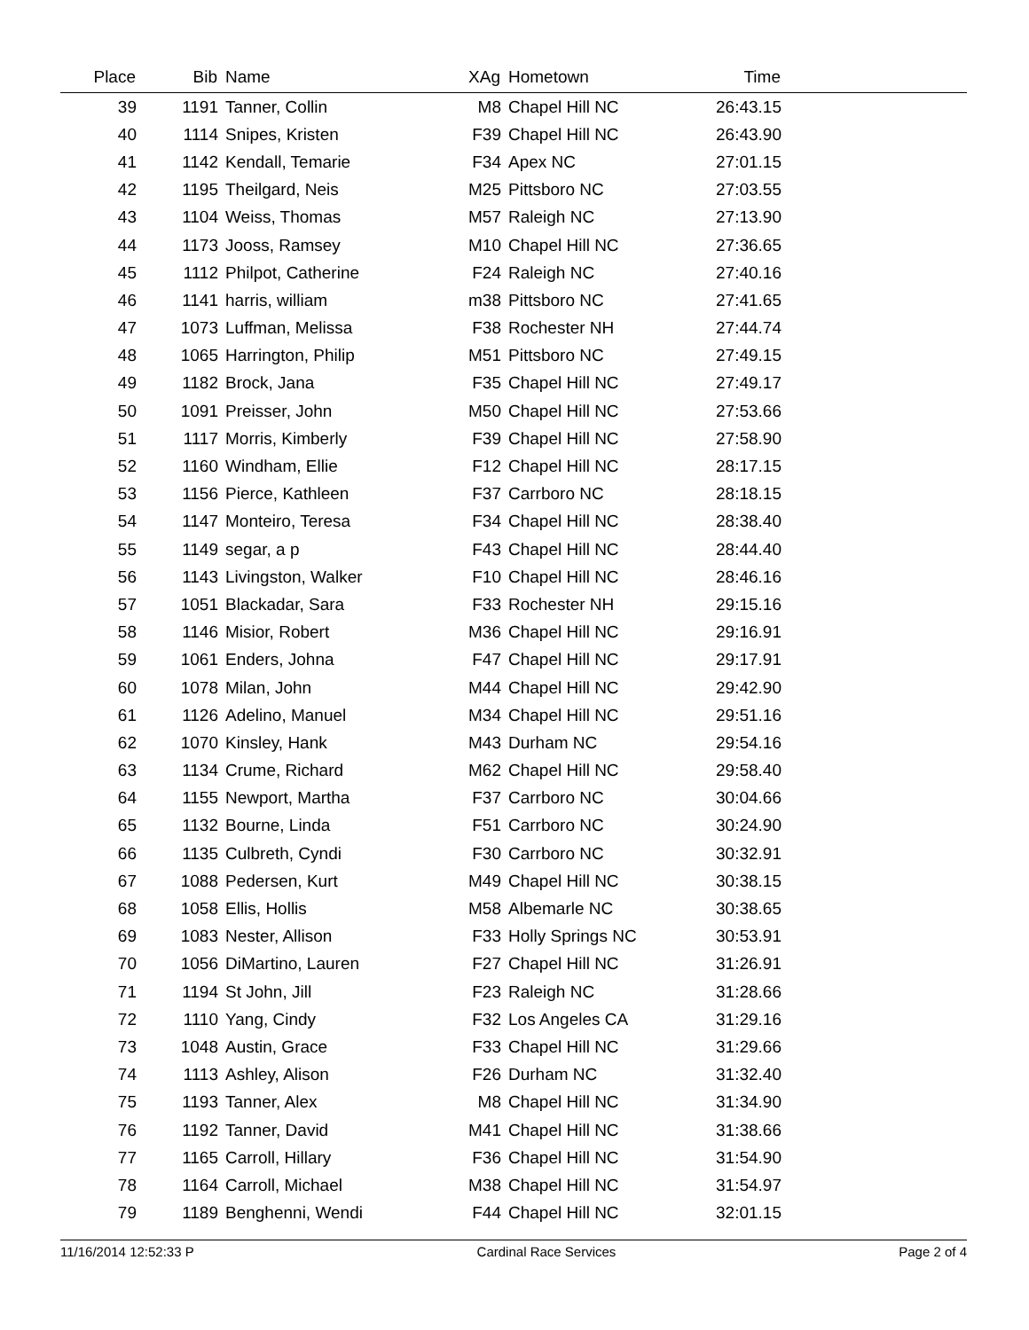| Place | Bib | Name | XAg | Hometown | Time | |
| --- | --- | --- | --- | --- | --- | --- |
| 39 | 1191 | Tanner, Collin | M8 | Chapel Hill NC | 26:43.15 | |
| 40 | 1114 | Snipes, Kristen | F39 | Chapel Hill NC | 26:43.90 | |
| 41 | 1142 | Kendall, Temarie | F34 | Apex NC | 27:01.15 | |
| 42 | 1195 | Theilgard, Neis | M25 | Pittsboro NC | 27:03.55 | |
| 43 | 1104 | Weiss, Thomas | M57 | Raleigh NC | 27:13.90 | |
| 44 | 1173 | Jooss, Ramsey | M10 | Chapel Hill NC | 27:36.65 | |
| 45 | 1112 | Philpot, Catherine | F24 | Raleigh NC | 27:40.16 | |
| 46 | 1141 | harris, william | m38 | Pittsboro NC | 27:41.65 | |
| 47 | 1073 | Luffman, Melissa | F38 | Rochester NH | 27:44.74 | |
| 48 | 1065 | Harrington, Philip | M51 | Pittsboro NC | 27:49.15 | |
| 49 | 1182 | Brock, Jana | F35 | Chapel Hill NC | 27:49.17 | |
| 50 | 1091 | Preisser, John | M50 | Chapel Hill NC | 27:53.66 | |
| 51 | 1117 | Morris, Kimberly | F39 | Chapel Hill NC | 27:58.90 | |
| 52 | 1160 | Windham, Ellie | F12 | Chapel Hill NC | 28:17.15 | |
| 53 | 1156 | Pierce, Kathleen | F37 | Carrboro NC | 28:18.15 | |
| 54 | 1147 | Monteiro, Teresa | F34 | Chapel Hill NC | 28:38.40 | |
| 55 | 1149 | segar, a p | F43 | Chapel Hill NC | 28:44.40 | |
| 56 | 1143 | Livingston, Walker | F10 | Chapel Hill NC | 28:46.16 | |
| 57 | 1051 | Blackadar, Sara | F33 | Rochester NH | 29:15.16 | |
| 58 | 1146 | Misior, Robert | M36 | Chapel Hill NC | 29:16.91 | |
| 59 | 1061 | Enders, Johna | F47 | Chapel Hill NC | 29:17.91 | |
| 60 | 1078 | Milan, John | M44 | Chapel Hill NC | 29:42.90 | |
| 61 | 1126 | Adelino, Manuel | M34 | Chapel Hill NC | 29:51.16 | |
| 62 | 1070 | Kinsley, Hank | M43 | Durham NC | 29:54.16 | |
| 63 | 1134 | Crume, Richard | M62 | Chapel Hill NC | 29:58.40 | |
| 64 | 1155 | Newport, Martha | F37 | Carrboro NC | 30:04.66 | |
| 65 | 1132 | Bourne, Linda | F51 | Carrboro NC | 30:24.90 | |
| 66 | 1135 | Culbreth, Cyndi | F30 | Carrboro NC | 30:32.91 | |
| 67 | 1088 | Pedersen, Kurt | M49 | Chapel Hill NC | 30:38.15 | |
| 68 | 1058 | Ellis, Hollis | M58 | Albemarle NC | 30:38.65 | |
| 69 | 1083 | Nester, Allison | F33 | Holly Springs NC | 30:53.91 | |
| 70 | 1056 | DiMartino, Lauren | F27 | Chapel Hill NC | 31:26.91 | |
| 71 | 1194 | St John, Jill | F23 | Raleigh NC | 31:28.66 | |
| 72 | 1110 | Yang, Cindy | F32 | Los Angeles CA | 31:29.16 | |
| 73 | 1048 | Austin, Grace | F33 | Chapel Hill NC | 31:29.66 | |
| 74 | 1113 | Ashley, Alison | F26 | Durham NC | 31:32.40 | |
| 75 | 1193 | Tanner, Alex | M8 | Chapel Hill NC | 31:34.90 | |
| 76 | 1192 | Tanner, David | M41 | Chapel Hill NC | 31:38.66 | |
| 77 | 1165 | Carroll, Hillary | F36 | Chapel Hill NC | 31:54.90 | |
| 78 | 1164 | Carroll, Michael | M38 | Chapel Hill NC | 31:54.97 | |
| 79 | 1189 | Benghenni, Wendi | F44 | Chapel Hill NC | 32:01.15 | |
11/16/2014 12:52:33 P Cardinal Race Services Page 2 of 4